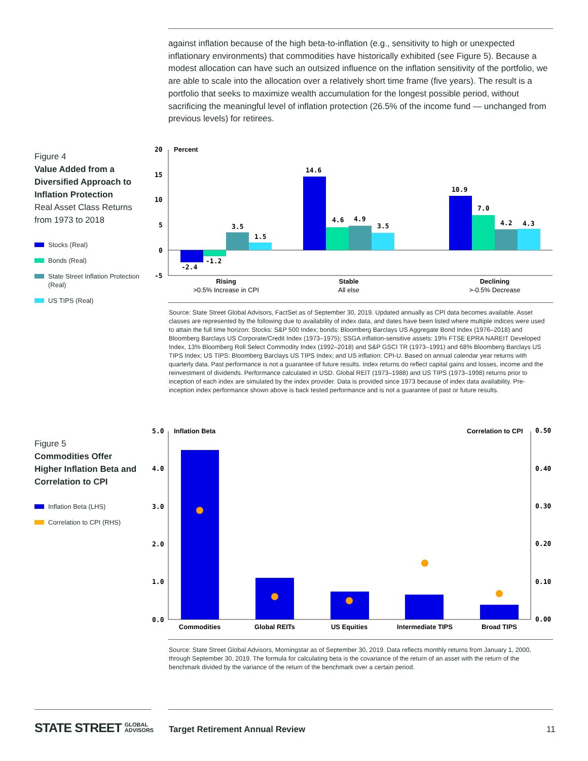against inflation because of the high beta-to-inflation (e.g., sensitivity to high or unexpected inflationary environments) that commodities have historically exhibited (see Figure 5). Because a modest allocation can have such an outsized influence on the inflation sensitivity of the portfolio, we are able to scale into the allocation over a relatively short time frame (five years). The result is a portfolio that seeks to maximize wealth accumulation for the longest possible period, without sacrificing the meaningful level of inflation protection (26.5% of the income fund — unchanged from previous levels) for retirees.
Figure 4
Value Added from a Diversified Approach to Inflation Protection
Real Asset Class Returns from 1973 to 2018
Stocks (Real)
Bonds (Real)
State Street Inflation Protection (Real)
US TIPS (Real)
20
15
10
5
0
-5
Percent
-2.4
-1.2
3.5
1.5
14.6
4.6
4.9
3.5
10.9
7.0
4.2
4.3
Rising
Stable
Declining
>0.5% Increase in CPI
All else
>-0.5% Decrease
Source: State Street Global Advisors, FactSet as of September 30, 2019. Updated annually as CPI data becomes available. Asset classes are represented by the following due to availability of index data, and dates have been listed where multiple indices were used to attain the full time horizon: Stocks: S&P 500 Index; bonds: Bloomberg Barclays US Aggregate Bond Index (1976–2018) and Bloomberg Barclays US Corporate/Credit Index (1973–1975); SSGA inflation-sensitive assets: 19% FTSE EPRA NAREIT Developed Index, 13% Bloomberg Roll Select Commodity Index (1992–2018) and S&P GSCI TR (1973–1991) and 68% Bloomberg Barclays US TIPS Index; US TIPS: Bloomberg Barclays US TIPS Index; and US inflation: CPI-U. Based on annual calendar year returns with quarterly data. Past performance is not a guarantee of future results. Index returns do reflect capital gains and losses, income and the reinvestment of dividends. Performance calculated in USD. Global REIT (1973–1988) and US TIPS (1973–1998) returns prior to inception of each index are simulated by the index provider. Data is provided since 1973 because of index data availability. Pre-inception index performance shown above is back tested performance and is not a guarantee of past or future results.
Figure 5
Commodities Offer Higher Inflation Beta and Correlation to CPI
Inflation Beta (LHS)
Correlation to CPI (RHS)
5.0
4.0
3.0
2.0
1.0
0.0
0.50
0.40
0.30
0.20
0.10
0.00
Inflation Beta
Correlation to CPI
Commodities
Global REITs
US Equities
Intermediate TIPS
Broad TIPS
Source: State Street Global Advisors, Morningstar as of September 30, 2019. Data reflects monthly returns from January 1, 2000, through September 30, 2019. The formula for calculating beta is the covariance of the return of an asset with the return of the benchmark divided by the variance of the return of the benchmark over a certain period.
STATE STREET GLOBAL
ADVISORS
Target Retirement Annual Review
11